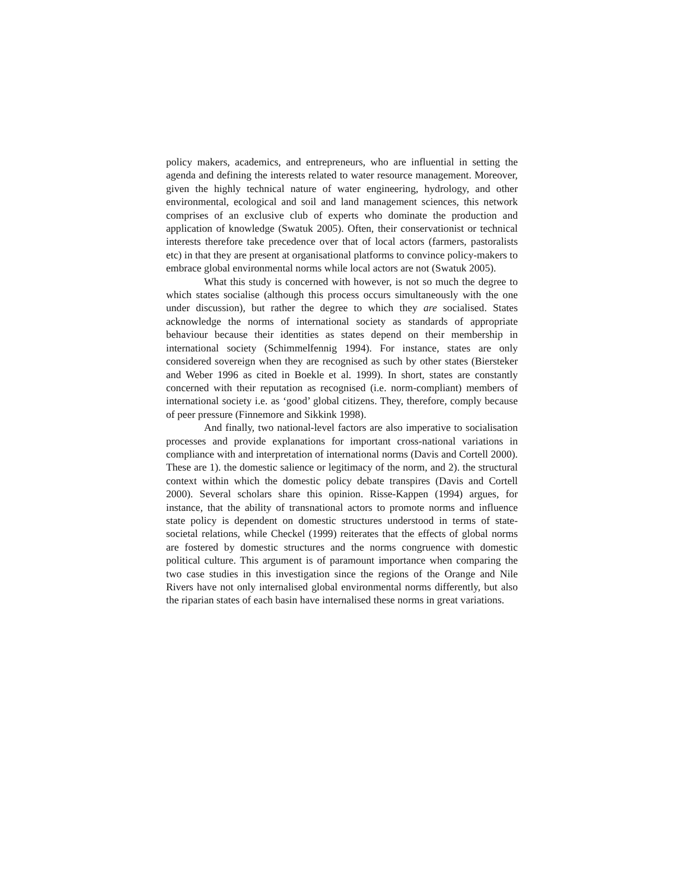policy makers, academics, and entrepreneurs, who are influential in setting the agenda and defining the interests related to water resource management. Moreover, given the highly technical nature of water engineering, hydrology, and other environmental, ecological and soil and land management sciences, this network comprises of an exclusive club of experts who dominate the production and application of knowledge (Swatuk 2005). Often, their conservationist or technical interests therefore take precedence over that of local actors (farmers, pastoralists etc) in that they are present at organisational platforms to convince policy-makers to embrace global environmental norms while local actors are not (Swatuk 2005).
What this study is concerned with however, is not so much the degree to which states socialise (although this process occurs simultaneously with the one under discussion), but rather the degree to which they are socialised. States acknowledge the norms of international society as standards of appropriate behaviour because their identities as states depend on their membership in international society (Schimmelfennig 1994). For instance, states are only considered sovereign when they are recognised as such by other states (Biersteker and Weber 1996 as cited in Boekle et al. 1999). In short, states are constantly concerned with their reputation as recognised (i.e. norm-compliant) members of international society i.e. as ‘good’ global citizens. They, therefore, comply because of peer pressure (Finnemore and Sikkink 1998).
And finally, two national-level factors are also imperative to socialisation processes and provide explanations for important cross-national variations in compliance with and interpretation of international norms (Davis and Cortell 2000). These are 1). the domestic salience or legitimacy of the norm, and 2). the structural context within which the domestic policy debate transpires (Davis and Cortell 2000). Several scholars share this opinion. Risse-Kappen (1994) argues, for instance, that the ability of transnational actors to promote norms and influence state policy is dependent on domestic structures understood in terms of state-societal relations, while Checkel (1999) reiterates that the effects of global norms are fostered by domestic structures and the norms congruence with domestic political culture. This argument is of paramount importance when comparing the two case studies in this investigation since the regions of the Orange and Nile Rivers have not only internalised global environmental norms differently, but also the riparian states of each basin have internalised these norms in great variations.